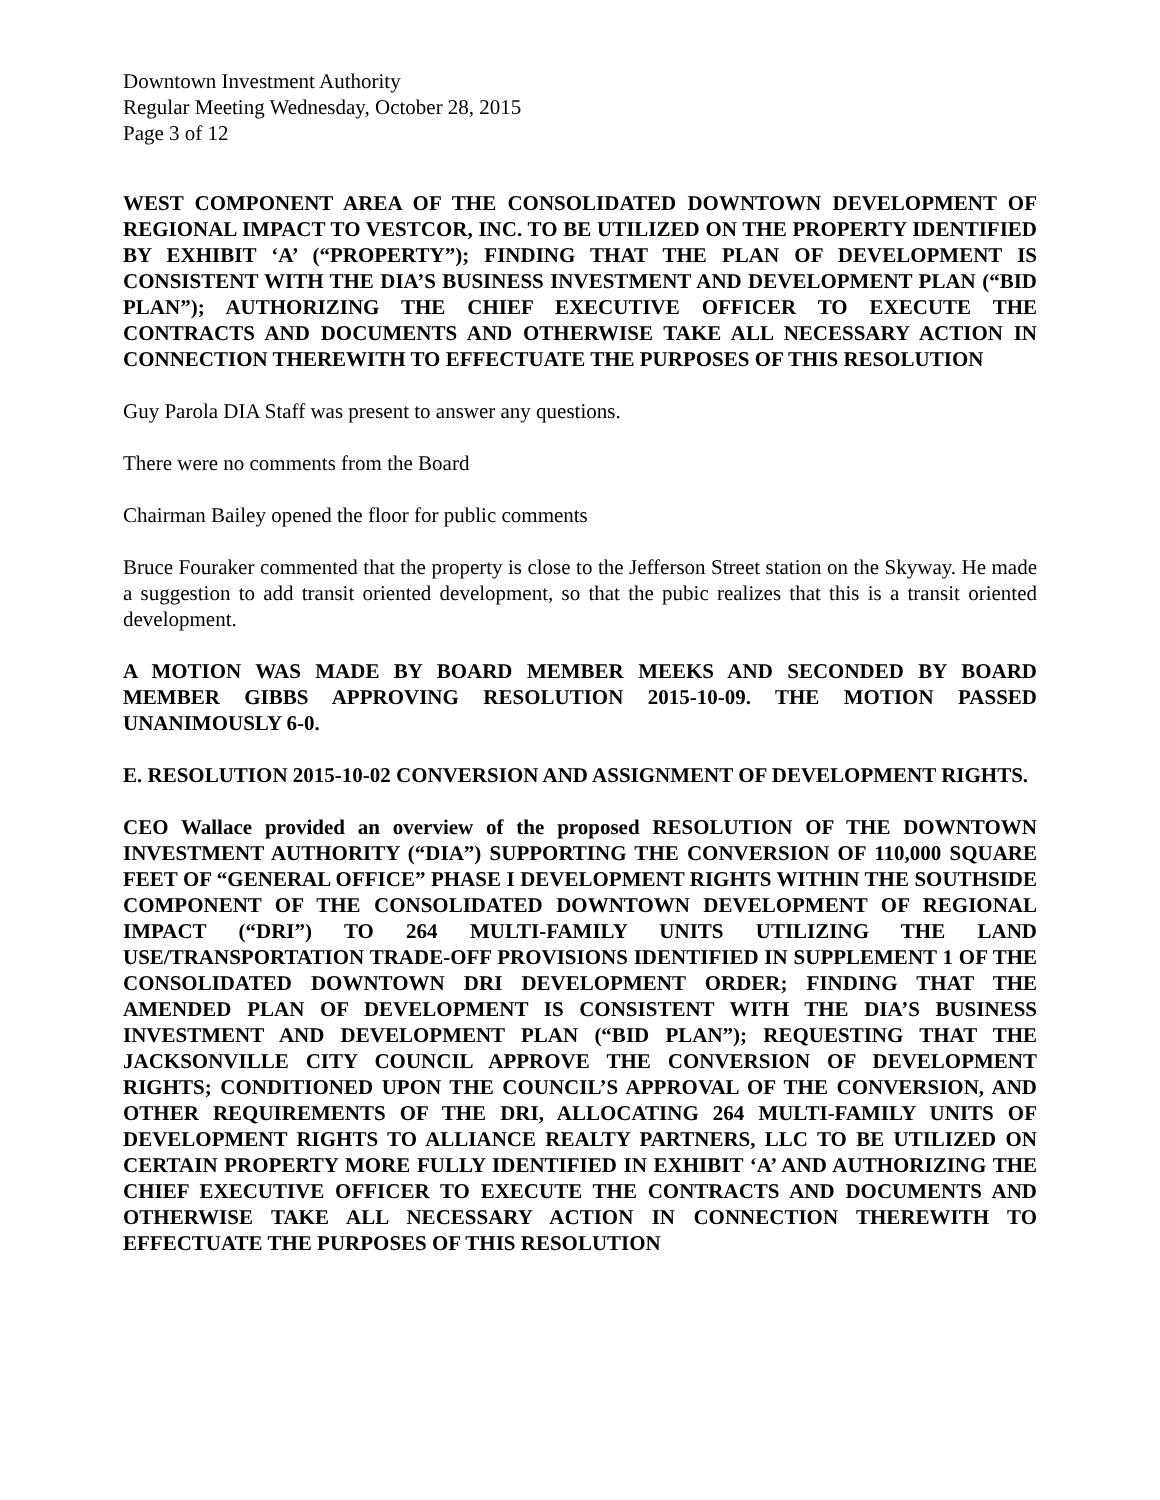Downtown Investment Authority
Regular Meeting Wednesday, October 28, 2015
Page 3 of 12
WEST COMPONENT AREA OF THE CONSOLIDATED DOWNTOWN DEVELOPMENT OF REGIONAL IMPACT TO VESTCOR, INC. TO BE UTILIZED ON THE PROPERTY IDENTIFIED BY EXHIBIT ‘A’ (“PROPERTY”); FINDING THAT THE PLAN OF DEVELOPMENT IS CONSISTENT WITH THE DIA’S BUSINESS INVESTMENT AND DEVELOPMENT PLAN (“BID PLAN”); AUTHORIZING THE CHIEF EXECUTIVE OFFICER TO EXECUTE THE CONTRACTS AND DOCUMENTS AND OTHERWISE TAKE ALL NECESSARY ACTION IN CONNECTION THEREWITH TO EFFECTUATE THE PURPOSES OF THIS RESOLUTION
Guy Parola DIA Staff was present to answer any questions.
There were no comments from the Board
Chairman Bailey opened the floor for public comments
Bruce Fouraker commented that the property is close to the Jefferson Street station on the Skyway. He made a suggestion to add transit oriented development, so that the pubic realizes that this is a transit oriented development.
A MOTION WAS MADE BY BOARD MEMBER MEEKS AND SECONDED BY BOARD MEMBER GIBBS APPROVING RESOLUTION 2015-10-09. THE MOTION PASSED UNANIMOUSLY 6-0.
E. RESOLUTION 2015-10-02 CONVERSION AND ASSIGNMENT OF DEVELOPMENT RIGHTS.
CEO Wallace provided an overview of the proposed RESOLUTION OF THE DOWNTOWN INVESTMENT AUTHORITY (“DIA”) SUPPORTING THE CONVERSION OF 110,000 SQUARE FEET OF “GENERAL OFFICE” PHASE I DEVELOPMENT RIGHTS WITHIN THE SOUTHSIDE COMPONENT OF THE CONSOLIDATED DOWNTOWN DEVELOPMENT OF REGIONAL IMPACT (“DRI”) TO 264 MULTI-FAMILY UNITS UTILIZING THE LAND USE/TRANSPORTATION TRADE-OFF PROVISIONS IDENTIFIED IN SUPPLEMENT 1 OF THE CONSOLIDATED DOWNTOWN DRI DEVELOPMENT ORDER; FINDING THAT THE AMENDED PLAN OF DEVELOPMENT IS CONSISTENT WITH THE DIA’S BUSINESS INVESTMENT AND DEVELOPMENT PLAN (“BID PLAN”); REQUESTING THAT THE JACKSONVILLE CITY COUNCIL APPROVE THE CONVERSION OF DEVELOPMENT RIGHTS; CONDITIONED UPON THE COUNCIL’S APPROVAL OF THE CONVERSION, AND OTHER REQUIREMENTS OF THE DRI, ALLOCATING 264 MULTI-FAMILY UNITS OF DEVELOPMENT RIGHTS TO ALLIANCE REALTY PARTNERS, LLC TO BE UTILIZED ON CERTAIN PROPERTY MORE FULLY IDENTIFIED IN EXHIBIT ‘A’ AND AUTHORIZING THE CHIEF EXECUTIVE OFFICER TO EXECUTE THE CONTRACTS AND DOCUMENTS AND OTHERWISE TAKE ALL NECESSARY ACTION IN CONNECTION THEREWITH TO EFFECTUATE THE PURPOSES OF THIS RESOLUTION